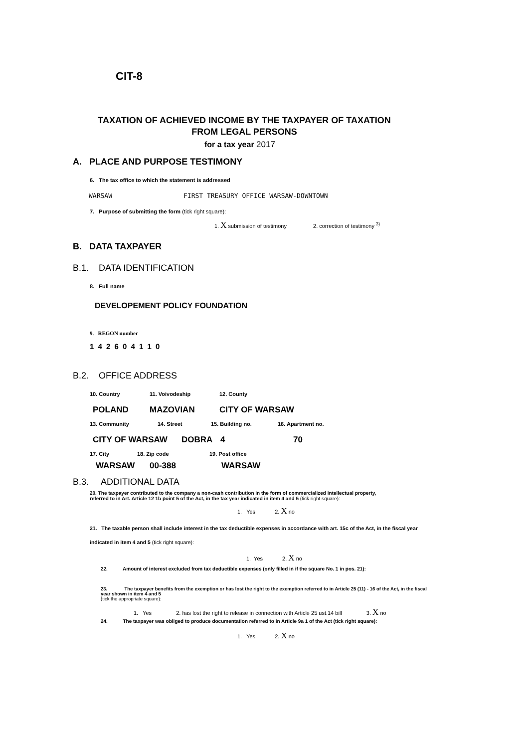CIT-8
TAXATION OF ACHIEVED INCOME BY THE TAXPAYER OF TAXATION
FROM LEGAL PERSONS
for a tax year 2017
A. PLACE AND PURPOSE TESTIMONY
6. The tax office to which the statement is addressed
WARSAW FIRST TREASURY OFFICE WARSAW-DOWNTOWN
7. Purpose of submitting the form (tick right square):
1. X submission of testimony 2. correction of testimony <sup>3)</sup>
B. DATA TAXPAYER
B.1. DATA IDENTIFICATION
8. Full name
DEVELOPEMENT POLICY FOUNDATION
9. REGON number
1 4 2 6 0 4 1 1 0
B.2. OFFICE ADDRESS
10. Country 11. Voivodeship 12. County
POLAND MAZOVIAN CITY OF WARSAW
13. Community 14. Street 15. Building no. 16. Apartment no.
CITY OF WARSAW DOBRA 4 70
17. City 18. Zip code 19. Post office
WARSAW 00-388 WARSAW
B.3. ADDITIONAL DATA
20. The taxpayer contributed to the company a non-cash contribution in the form of commercialized intellectual property,
referred to in Art. Article 12 1b point 5 of the Act, in the tax year indicated in item 4 and 5 (tick right square):
1. Yes 2. X no
21. The taxable person shall include interest in the tax deductible expenses in accordance with art. 15c of the Act, in the fiscal year
indicated in item 4 and 5 (tick right square):
1. Yes 2. X no
22. Amount of interest excluded from tax deductible expenses (only filled in if the square No. 1 in pos. 21):
23. The taxpayer benefits from the exemption or has lost the right to the exemption referred to in Article 25 (11) - 16 of the Act, in the fiscal
year shown in item 4 and 5
(tick the appropriate square):
1. Yes 2. has lost the right to release in connection with Article 25 ust.14 bill 3. X no
24. The taxpayer was obliged to produce documentation referred to in Article 9a 1 of the Act (tick right square):
1. Yes 2. X no